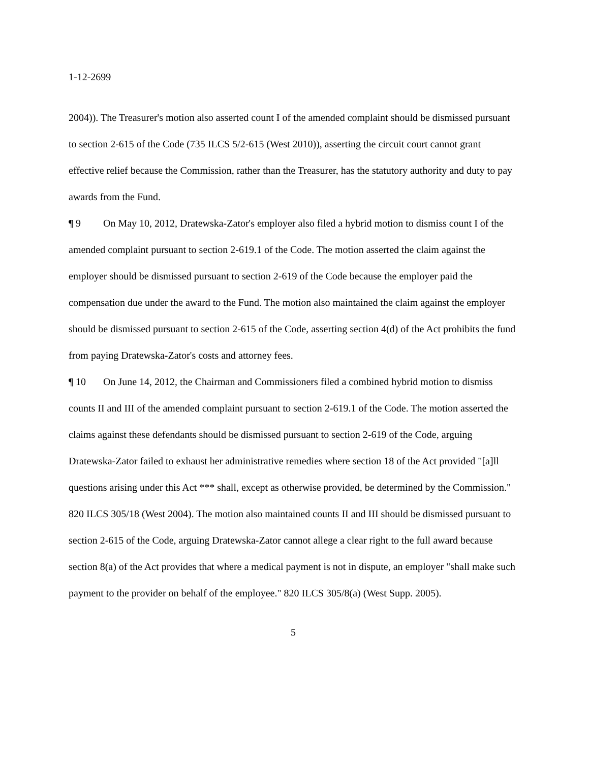1-12-2699
2004)). The Treasurer's motion also asserted count I of the amended complaint should be dismissed pursuant to section 2-615 of the Code (735 ILCS 5/2-615 (West 2010)), asserting the circuit court cannot grant effective relief because the Commission, rather than the Treasurer, has the statutory authority and duty to pay awards from the Fund.
¶ 9 On May 10, 2012, Dratewska-Zator's employer also filed a hybrid motion to dismiss count I of the amended complaint pursuant to section 2-619.1 of the Code. The motion asserted the claim against the employer should be dismissed pursuant to section 2-619 of the Code because the employer paid the compensation due under the award to the Fund. The motion also maintained the claim against the employer should be dismissed pursuant to section 2-615 of the Code, asserting section 4(d) of the Act prohibits the fund from paying Dratewska-Zator's costs and attorney fees.
¶ 10 On June 14, 2012, the Chairman and Commissioners filed a combined hybrid motion to dismiss counts II and III of the amended complaint pursuant to section 2-619.1 of the Code. The motion asserted the claims against these defendants should be dismissed pursuant to section 2-619 of the Code, arguing Dratewska-Zator failed to exhaust her administrative remedies where section 18 of the Act provided "[a]ll questions arising under this Act *** shall, except as otherwise provided, be determined by the Commission." 820 ILCS 305/18 (West 2004). The motion also maintained counts II and III should be dismissed pursuant to section 2-615 of the Code, arguing Dratewska-Zator cannot allege a clear right to the full award because section 8(a) of the Act provides that where a medical payment is not in dispute, an employer "shall make such payment to the provider on behalf of the employee." 820 ILCS 305/8(a) (West Supp. 2005).
5